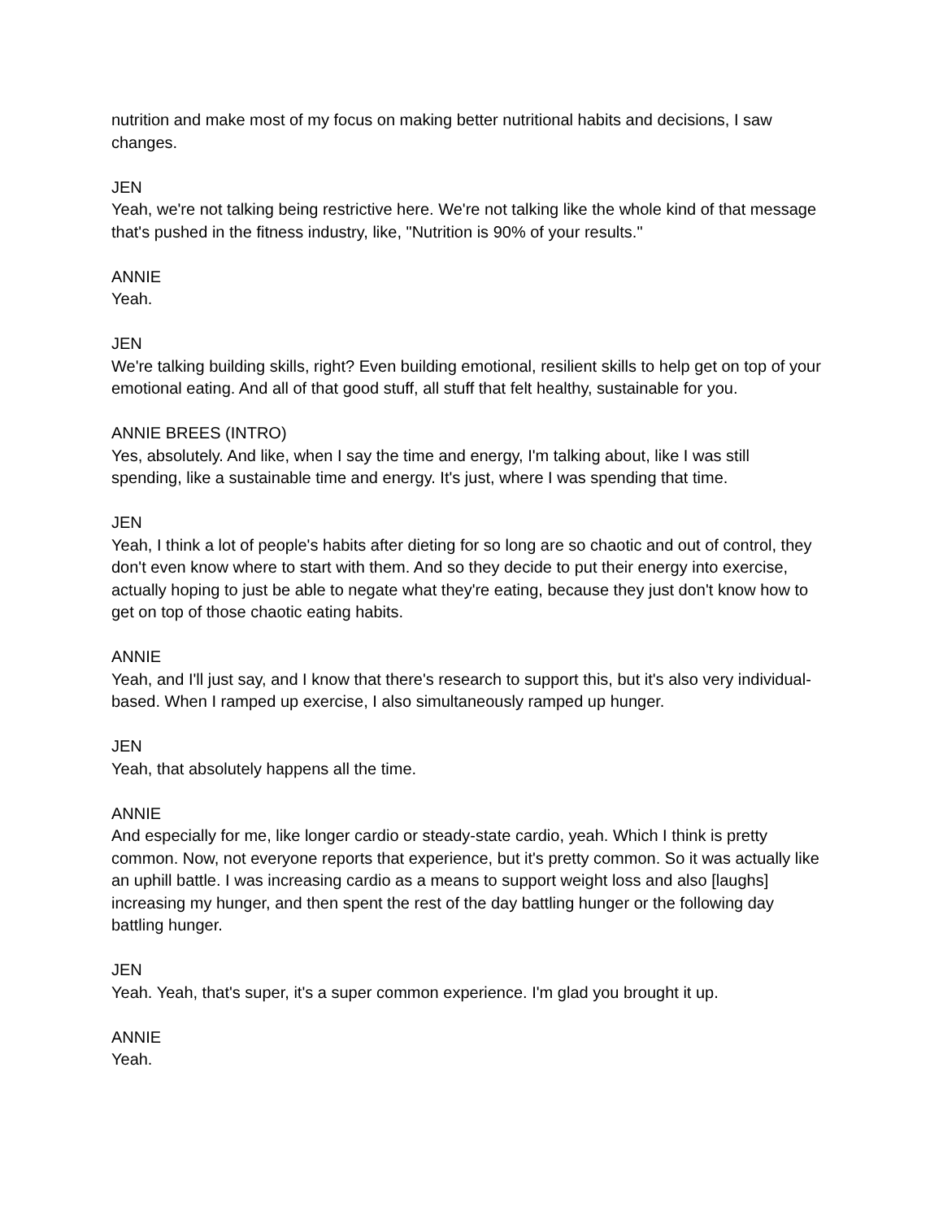nutrition and make most of my focus on making better nutritional habits and decisions, I saw changes.
JEN
Yeah, we're not talking being restrictive here. We're not talking like the whole kind of that message that's pushed in the fitness industry, like, "Nutrition is 90% of your results."
ANNIE
Yeah.
JEN
We're talking building skills, right? Even building emotional, resilient skills to help get on top of your emotional eating. And all of that good stuff, all stuff that felt healthy, sustainable for you.
ANNIE BREES (INTRO)
Yes, absolutely. And like, when I say the time and energy, I'm talking about, like I was still spending, like a sustainable time and energy. It's just, where I was spending that time.
JEN
Yeah, I think a lot of people's habits after dieting for so long are so chaotic and out of control, they don't even know where to start with them. And so they decide to put their energy into exercise, actually hoping to just be able to negate what they're eating, because they just don't know how to get on top of those chaotic eating habits.
ANNIE
Yeah, and I'll just say, and I know that there's research to support this, but it's also very individual-based. When I ramped up exercise, I also simultaneously ramped up hunger.
JEN
Yeah, that absolutely happens all the time.
ANNIE
And especially for me, like longer cardio or steady-state cardio, yeah. Which I think is pretty common. Now, not everyone reports that experience, but it's pretty common. So it was actually like an uphill battle. I was increasing cardio as a means to support weight loss and also [laughs] increasing my hunger, and then spent the rest of the day battling hunger or the following day battling hunger.
JEN
Yeah. Yeah, that's super, it's a super common experience. I'm glad you brought it up.
ANNIE
Yeah.